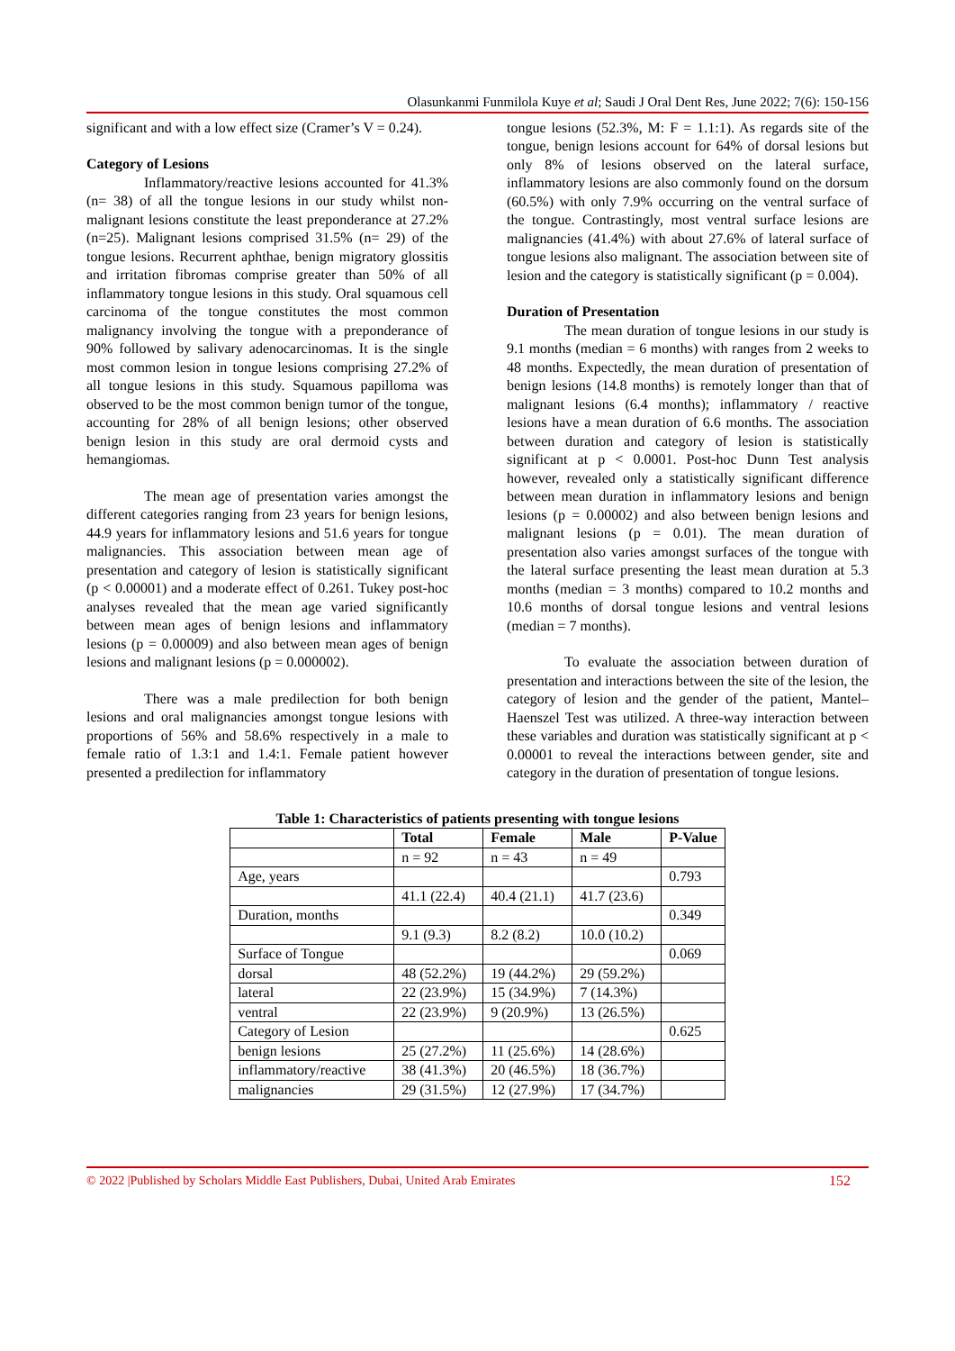Olasunkanmi Funmilola Kuye et al; Saudi J Oral Dent Res, June 2022; 7(6): 150-156
significant and with a low effect size (Cramer’s V = 0.24).
Category of Lesions
Inflammatory/reactive lesions accounted for 41.3% (n= 38) of all the tongue lesions in our study whilst non-malignant lesions constitute the least preponderance at 27.2% (n=25). Malignant lesions comprised 31.5% (n= 29) of the tongue lesions. Recurrent aphthae, benign migratory glossitis and irritation fibromas comprise greater than 50% of all inflammatory tongue lesions in this study. Oral squamous cell carcinoma of the tongue constitutes the most common malignancy involving the tongue with a preponderance of 90% followed by salivary adenocarcinomas. It is the single most common lesion in tongue lesions comprising 27.2% of all tongue lesions in this study. Squamous papilloma was observed to be the most common benign tumor of the tongue, accounting for 28% of all benign lesions; other observed benign lesion in this study are oral dermoid cysts and hemangiomas.
The mean age of presentation varies amongst the different categories ranging from 23 years for benign lesions, 44.9 years for inflammatory lesions and 51.6 years for tongue malignancies. This association between mean age of presentation and category of lesion is statistically significant (p < 0.00001) and a moderate effect of 0.261. Tukey post-hoc analyses revealed that the mean age varied significantly between mean ages of benign lesions and inflammatory lesions (p = 0.00009) and also between mean ages of benign lesions and malignant lesions (p = 0.000002).
There was a male predilection for both benign lesions and oral malignancies amongst tongue lesions with proportions of 56% and 58.6% respectively in a male to female ratio of 1.3:1 and 1.4:1. Female patient however presented a predilection for inflammatory
tongue lesions (52.3%, M: F = 1.1:1). As regards site of the tongue, benign lesions account for 64% of dorsal lesions but only 8% of lesions observed on the lateral surface, inflammatory lesions are also commonly found on the dorsum (60.5%) with only 7.9% occurring on the ventral surface of the tongue. Contrastingly, most ventral surface lesions are malignancies (41.4%) with about 27.6% of lateral surface of tongue lesions also malignant. The association between site of lesion and the category is statistically significant (p = 0.004).
Duration of Presentation
The mean duration of tongue lesions in our study is 9.1 months (median = 6 months) with ranges from 2 weeks to 48 months. Expectedly, the mean duration of presentation of benign lesions (14.8 months) is remotely longer than that of malignant lesions (6.4 months); inflammatory / reactive lesions have a mean duration of 6.6 months. The association between duration and category of lesion is statistically significant at p < 0.0001. Post-hoc Dunn Test analysis however, revealed only a statistically significant difference between mean duration in inflammatory lesions and benign lesions (p = 0.00002) and also between benign lesions and malignant lesions (p = 0.01). The mean duration of presentation also varies amongst surfaces of the tongue with the lateral surface presenting the least mean duration at 5.3 months (median = 3 months) compared to 10.2 months and 10.6 months of dorsal tongue lesions and ventral lesions (median = 7 months).
To evaluate the association between duration of presentation and interactions between the site of the lesion, the category of lesion and the gender of the patient, Mantel–Haenszel Test was utilized. A three-way interaction between these variables and duration was statistically significant at p < 0.00001 to reveal the interactions between gender, site and category in the duration of presentation of tongue lesions.
Table 1: Characteristics of patients presenting with tongue lesions
| | Total | Female | Male | P-Value |
| --- | --- | --- | --- | --- |
| | n = 92 | n = 43 | n = 49 | |
| Age, years | | | | 0.793 |
| | 41.1 (22.4) | 40.4 (21.1) | 41.7 (23.6) | |
| Duration, months | | | | 0.349 |
| | 9.1 (9.3) | 8.2 (8.2) | 10.0 (10.2) | |
| Surface of Tongue | | | | 0.069 |
| dorsal | 48 (52.2%) | 19 (44.2%) | 29 (59.2%) | |
| lateral | 22 (23.9%) | 15 (34.9%) | 7 (14.3%) | |
| ventral | 22 (23.9%) | 9 (20.9%) | 13 (26.5%) | |
| Category of Lesion | | | | 0.625 |
| benign lesions | 25 (27.2%) | 11 (25.6%) | 14 (28.6%) | |
| inflammatory/reactive | 38 (41.3%) | 20 (46.5%) | 18 (36.7%) | |
| malignancies | 29 (31.5%) | 12 (27.9%) | 17 (34.7%) | |
© 2022 |Published by Scholars Middle East Publishers, Dubai, United Arab Emirates 152